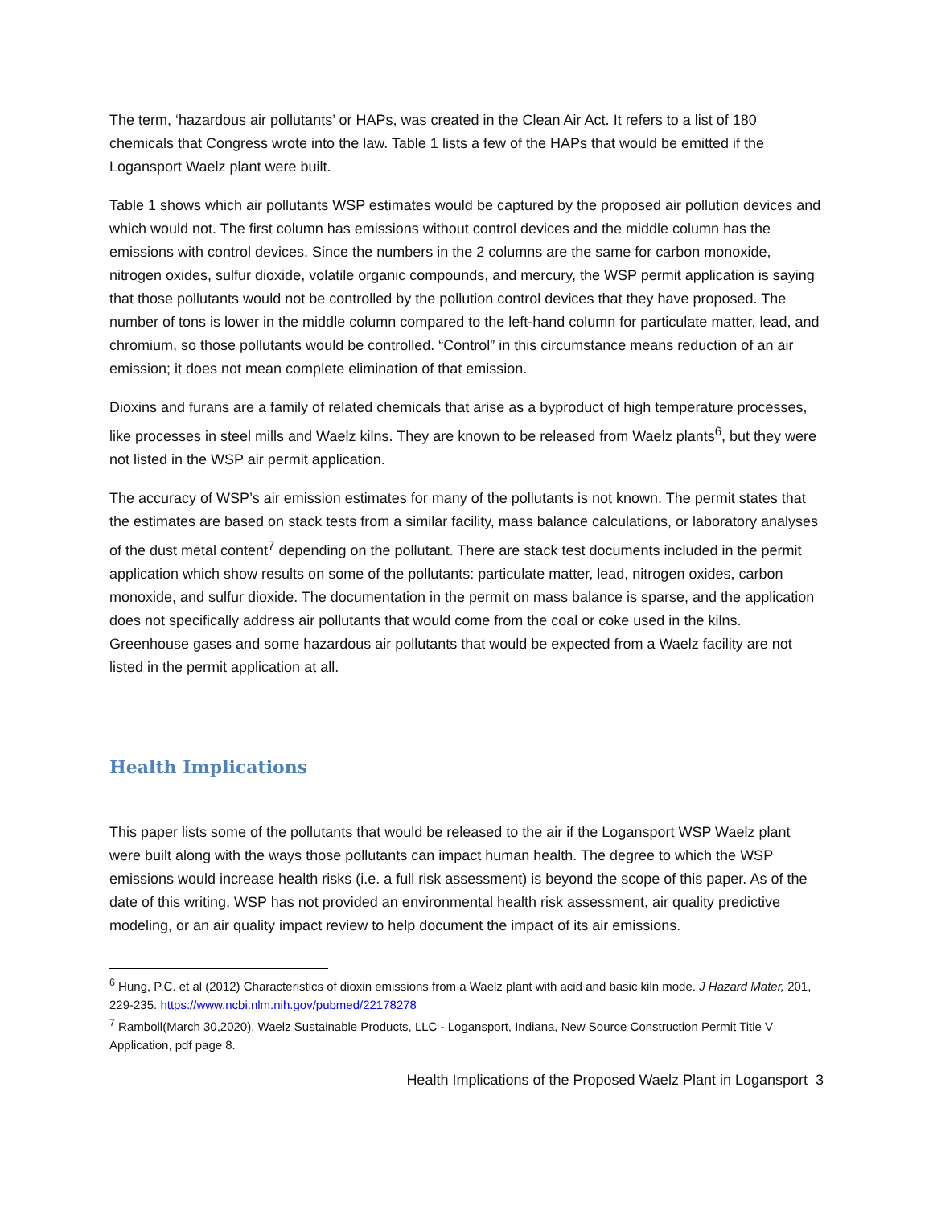The term, ‘hazardous air pollutants’ or HAPs, was created in the Clean Air Act. It refers to a list of 180 chemicals that Congress wrote into the law. Table 1 lists a few of the HAPs that would be emitted if the Logansport Waelz plant were built.
Table 1 shows which air pollutants WSP estimates would be captured by the proposed air pollution devices and which would not. The first column has emissions without control devices and the middle column has the emissions with control devices. Since the numbers in the 2 columns are the same for carbon monoxide, nitrogen oxides, sulfur dioxide, volatile organic compounds, and mercury, the WSP permit application is saying that those pollutants would not be controlled by the pollution control devices that they have proposed. The number of tons is lower in the middle column compared to the left-hand column for particulate matter, lead, and chromium, so those pollutants would be controlled. “Control” in this circumstance means reduction of an air emission; it does not mean complete elimination of that emission.
Dioxins and furans are a family of related chemicals that arise as a byproduct of high temperature processes, like processes in steel mills and Waelz kilns. They are known to be released from Waelz plants<sup>6</sup>, but they were not listed in the WSP air permit application.
The accuracy of WSP’s air emission estimates for many of the pollutants is not known. The permit states that the estimates are based on stack tests from a similar facility, mass balance calculations, or laboratory analyses of the dust metal content<sup>7</sup> depending on the pollutant. There are stack test documents included in the permit application which show results on some of the pollutants: particulate matter, lead, nitrogen oxides, carbon monoxide, and sulfur dioxide. The documentation in the permit on mass balance is sparse, and the application does not specifically address air pollutants that would come from the coal or coke used in the kilns. Greenhouse gases and some hazardous air pollutants that would be expected from a Waelz facility are not listed in the permit application at all.
Health Implications
This paper lists some of the pollutants that would be released to the air if the Logansport WSP Waelz plant were built along with the ways those pollutants can impact human health. The degree to which the WSP emissions would increase health risks (i.e. a full risk assessment) is beyond the scope of this paper. As of the date of this writing, WSP has not provided an environmental health risk assessment, air quality predictive modeling, or an air quality impact review to help document the impact of its air emissions.
<sup>6</sup> Hung, P.C. et al (2012) Characteristics of dioxin emissions from a Waelz plant with acid and basic kiln mode. J Hazard Mater, 201, 229-235. https://www.ncbi.nlm.nih.gov/pubmed/22178278
<sup>7</sup> Ramboll(March 30,2020). Waelz Sustainable Products, LLC - Logansport, Indiana, New Source Construction Permit Title V Application, pdf page 8.
Health Implications of the Proposed Waelz Plant in Logansport 3